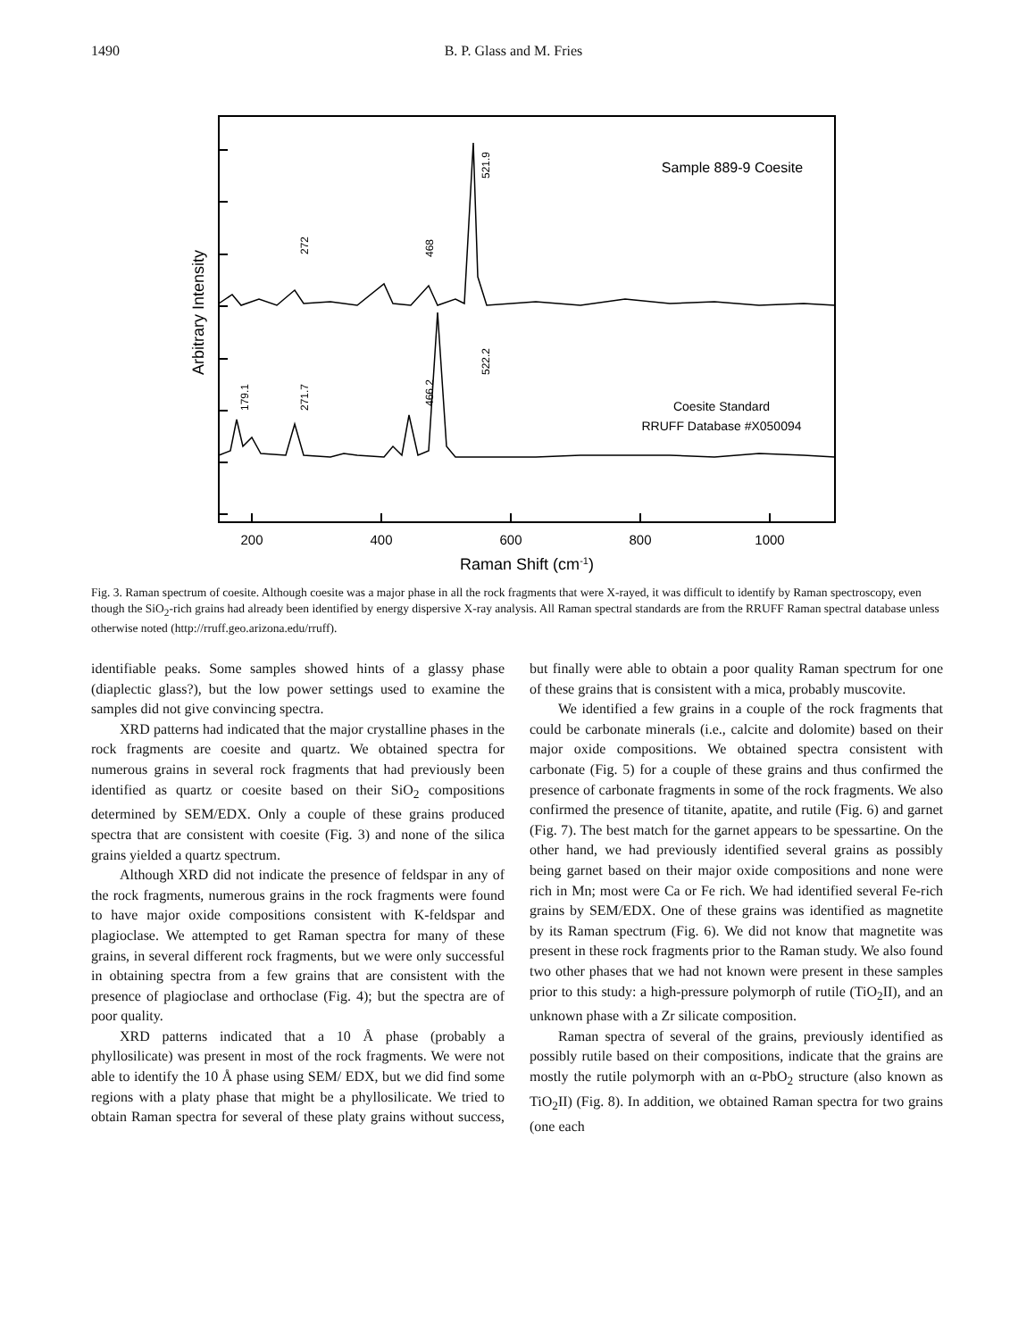1490 B. P. Glass and M. Fries
Sample 889-9 Coesite
Coesite Standard
RRUFF Database #X050094
200
400
600
800
1000
Raman Shift (cm-1)
Arbitrary Intensity
521.9
272
468
522.2
179.1
271.7
466.2
Fig. 3. Raman spectrum of coesite. Although coesite was a major phase in all the rock fragments that were X-rayed, it was difficult to identify by Raman spectroscopy, even though the SiO<sub>2</sub>-rich grains had already been identified by energy dispersive X-ray analysis. All Raman spectral standards are from the RRUFF Raman spectral database unless otherwise noted (http://rruff.geo.arizona.edu/rruff).
identifiable peaks. Some samples showed hints of a glassy phase (diaplectic glass?), but the low power settings used to examine the samples did not give convincing spectra.
XRD patterns had indicated that the major crystalline phases in the rock fragments are coesite and quartz. We obtained spectra for numerous grains in several rock fragments that had previously been identified as quartz or coesite based on their SiO<sub>2</sub> compositions determined by SEM/EDX. Only a couple of these grains produced spectra that are consistent with coesite (Fig. 3) and none of the silica grains yielded a quartz spectrum.
Although XRD did not indicate the presence of feldspar in any of the rock fragments, numerous grains in the rock fragments were found to have major oxide compositions consistent with K-feldspar and plagioclase. We attempted to get Raman spectra for many of these grains, in several different rock fragments, but we were only successful in obtaining spectra from a few grains that are consistent with the presence of plagioclase and orthoclase (Fig. 4); but the spectra are of poor quality.
XRD patterns indicated that a 10 Å phase (probably a phyllosilicate) was present in most of the rock fragments. We were not able to identify the 10 Å phase using SEM/ EDX, but we did find some regions with a platy phase that might be a phyllosilicate. We tried to obtain Raman spectra for several of these platy grains without success, but finally were able to obtain a poor quality Raman spectrum for one of these grains that is consistent with a mica, probably muscovite.
We identified a few grains in a couple of the rock fragments that could be carbonate minerals (i.e., calcite and dolomite) based on their major oxide compositions. We obtained spectra consistent with carbonate (Fig. 5) for a couple of these grains and thus confirmed the presence of carbonate fragments in some of the rock fragments. We also confirmed the presence of titanite, apatite, and rutile (Fig. 6) and garnet (Fig. 7). The best match for the garnet appears to be spessartine. On the other hand, we had previously identified several grains as possibly being garnet based on their major oxide compositions and none were rich in Mn; most were Ca or Fe rich. We had identified several Fe-rich grains by SEM/EDX. One of these grains was identified as magnetite by its Raman spectrum (Fig. 6). We did not know that magnetite was present in these rock fragments prior to the Raman study. We also found two other phases that we had not known were present in these samples prior to this study: a high-pressure polymorph of rutile (TiO<sub>2</sub>II), and an unknown phase with a Zr silicate composition.
Raman spectra of several of the grains, previously identified as possibly rutile based on their compositions, indicate that the grains are mostly the rutile polymorph with an α-PbO<sub>2</sub> structure (also known as TiO<sub>2</sub>II) (Fig. 8). In addition, we obtained Raman spectra for two grains (one each